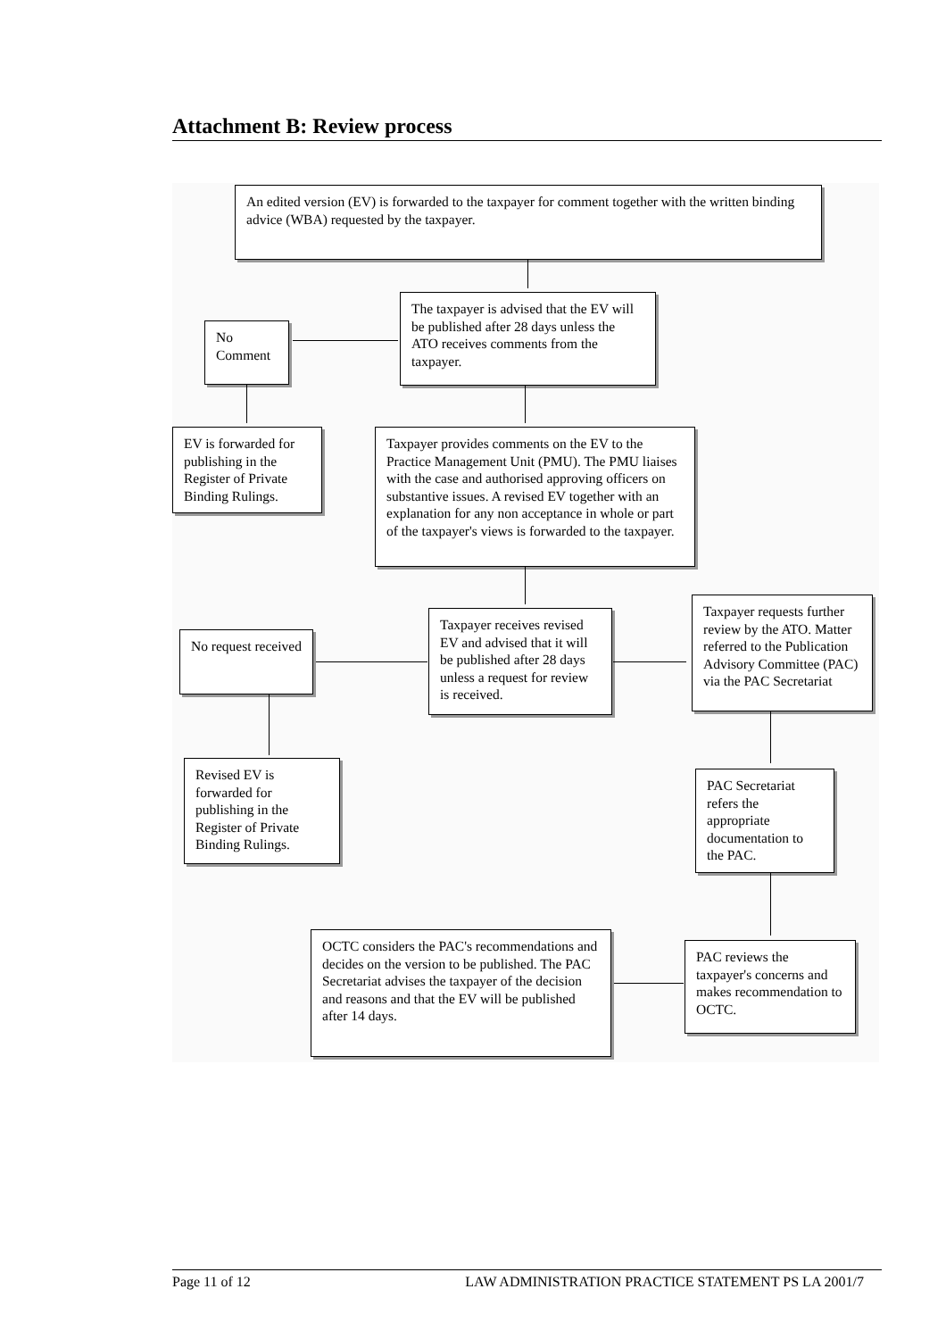Attachment B: Review process
An edited version (EV) is forwarded to the taxpayer for comment together with the written binding advice (WBA) requested by the taxpayer.
The taxpayer is advised that the EV will be published after 28 days unless the ATO receives comments from the taxpayer.
No Comment
EV is forwarded for publishing in the Register of Private Binding Rulings.
Taxpayer provides comments on the EV to the Practice Management Unit (PMU). The PMU liaises with the case and authorised approving officers on substantive issues. A revised EV together with an explanation for any non acceptance in whole or part of the taxpayer's views is forwarded to the taxpayer.
Taxpayer receives revised EV and advised that it will be published after 28 days unless a request for review is received.
No request received
Revised EV is forwarded for publishing in the Register of Private Binding Rulings.
Taxpayer requests further review by the ATO. Matter referred to the Publication Advisory Committee (PAC) via the PAC Secretariat
PAC Secretariat refers the appropriate documentation to the PAC.
PAC reviews the taxpayer's concerns and makes recommendation to OCTC.
OCTC considers the PAC's recommendations and decides on the version to be published. The PAC Secretariat advises the taxpayer of the decision and reasons and that the EV will be published after 14 days.
Page 11 of 12 LAW ADMINISTRATION PRACTICE STATEMENT PS LA 2001/7